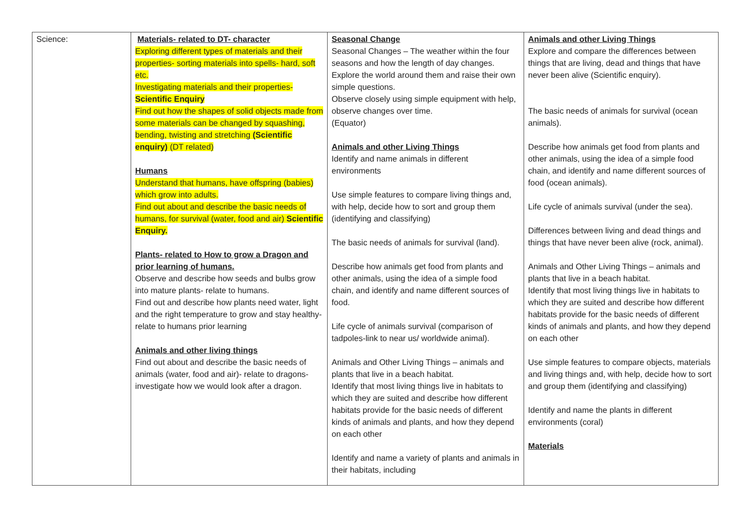| Science: | Materials- related to DT- character Exploring different types of materials and their properties- sorting materials into spells- hard, soft etc. Investigating materials and their properties- Scientific Enquiry Find out how the shapes of solid objects made from some materials can be changed by squashing, bending, twisting and stretching (Scientific enquiry) (DT related) Humans Understand that humans, have offspring (babies) which grow into adults. Find out about and describe the basic needs of humans, for survival (water, food and air) Scientific Enquiry. Plants- related to How to grow a Dragon and prior learning of humans. Observe and describe how seeds and bulbs grow into mature plants- relate to humans. Find out and describe how plants need water, light and the right temperature to grow and stay healthy- relate to humans prior learning Animals and other living things Find out about and describe the basic needs of animals (water, food and air)- relate to dragons- investigate how we would look after a dragon. | Seasonal Change Seasonal Changes – The weather within the four seasons and how the length of day changes. Explore the world around them and raise their own simple questions. Observe closely using simple equipment with help, observe changes over time. (Equator) Animals and other Living Things Identify and name animals in different environments Use simple features to compare living things and, with help, decide how to sort and group them (identifying and classifying) The basic needs of animals for survival (land). Describe how animals get food from plants and other animals, using the idea of a simple food chain, and identify and name different sources of food. Life cycle of animals survival (comparison of tadpoles-link to near us/ worldwide animal). Animals and Other Living Things – animals and plants that live in a beach habitat. Identify that most living things live in habitats to which they are suited and describe how different habitats provide for the basic needs of different kinds of animals and plants, and how they depend on each other Identify and name a variety of plants and animals in their habitats, including | Animals and other Living Things Explore and compare the differences between things that are living, dead and things that have never been alive (Scientific enquiry). The basic needs of animals for survival (ocean animals). Describe how animals get food from plants and other animals, using the idea of a simple food chain, and identify and name different sources of food (ocean animals). Life cycle of animals survival (under the sea). Differences between living and dead things and things that have never been alive (rock, animal). Animals and Other Living Things – animals and plants that live in a beach habitat. Identify that most living things live in habitats to which they are suited and describe how different habitats provide for the basic needs of different kinds of animals and plants, and how they depend on each other Use simple features to compare objects, materials and living things and, with help, decide how to sort and group them (identifying and classifying) Identify and name the plants in different environments (coral) Materials |